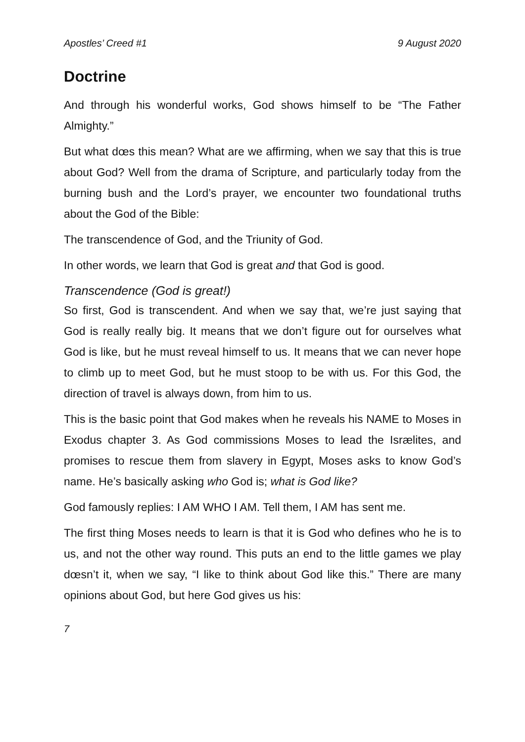Apostles’ Creed #1 9 August 2020
Doctrine
And through his wonderful works, God shows himself to be “The Father Almighty.”
But what dœs this mean? What are we affirming, when we say that this is true about God? Well from the drama of Scripture, and particularly today from the burning bush and the Lord’s prayer, we encounter two foundational truths about the God of the Bible:
The transcendence of God, and the Triunity of God.
In other words, we learn that God is great and that God is good.
Transcendence (God is great!)
So first, God is transcendent. And when we say that, we’re just saying that God is really really big. It means that we don’t figure out for ourselves what God is like, but he must reveal himself to us. It means that we can never hope to climb up to meet God, but he must stoop to be with us. For this God, the direction of travel is always down, from him to us.
This is the basic point that God makes when he reveals his NAME to Moses in Exodus chapter 3. As God commissions Moses to lead the Isrælites, and promises to rescue them from slavery in Egypt, Moses asks to know God’s name. He’s basically asking who God is; what is God like?
God famously replies: I AM WHO I AM. Tell them, I AM has sent me.
The first thing Moses needs to learn is that it is God who defines who he is to us, and not the other way round. This puts an end to the little games we play dœsn’t it, when we say, “I like to think about God like this.” There are many opinions about God, but here God gives us his:
7